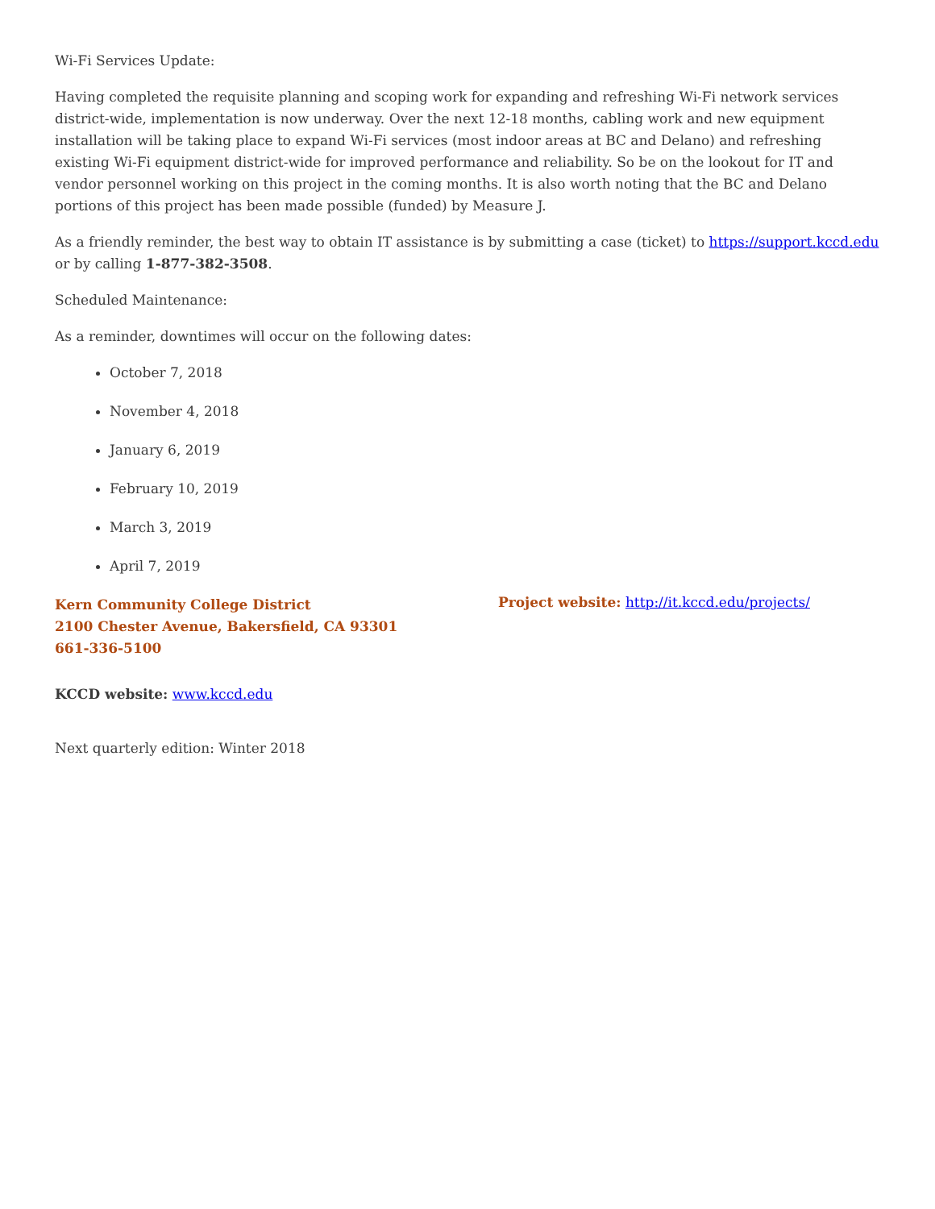Wi-Fi Services Update:
Having completed the requisite planning and scoping work for expanding and refreshing Wi-Fi network services district-wide, implementation is now underway. Over the next 12-18 months, cabling work and new equipment installation will be taking place to expand Wi-Fi services (most indoor areas at BC and Delano) and refreshing existing Wi-Fi equipment district-wide for improved performance and reliability. So be on the lookout for IT and vendor personnel working on this project in the coming months. It is also worth noting that the BC and Delano portions of this project has been made possible (funded) by Measure J.
As a friendly reminder, the best way to obtain IT assistance is by submitting a case (ticket) to https://support.kccd.edu or by calling 1-877-382-3508.
Scheduled Maintenance:
As a reminder, downtimes will occur on the following dates:
October 7, 2018
November 4, 2018
January 6, 2019
February 10, 2019
March 3, 2019
April 7, 2019
Kern Community College District
2100 Chester Avenue, Bakersfield, CA 93301
661-336-5100
Project website: http://it.kccd.edu/projects/
KCCD website: www.kccd.edu
Next quarterly edition: Winter 2018